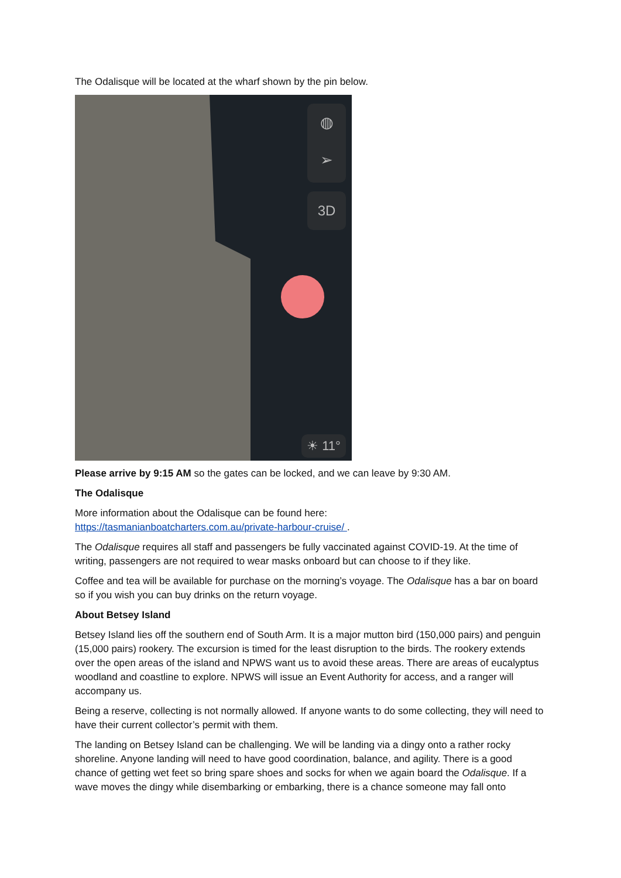The Odalisque will be located at the wharf shown by the pin below.
◍
➢
3D
☀ 11°
Please arrive by 9:15 AM so the gates can be locked, and we can leave by 9:30 AM.
The Odalisque
More information about the Odalisque can be found here:
https://tasmanianboatcharters.com.au/private-harbour-cruise/ .
The Odalisque requires all staff and passengers be fully vaccinated against COVID-19. At the time of writing, passengers are not required to wear masks onboard but can choose to if they like.
Coffee and tea will be available for purchase on the morning’s voyage. The Odalisque has a bar on board so if you wish you can buy drinks on the return voyage.
About Betsey Island
Betsey Island lies off the southern end of South Arm. It is a major mutton bird (150,000 pairs) and penguin (15,000 pairs) rookery. The excursion is timed for the least disruption to the birds. The rookery extends over the open areas of the island and NPWS want us to avoid these areas. There are areas of eucalyptus woodland and coastline to explore. NPWS will issue an Event Authority for access, and a ranger will accompany us.
Being a reserve, collecting is not normally allowed. If anyone wants to do some collecting, they will need to have their current collector’s permit with them.
The landing on Betsey Island can be challenging. We will be landing via a dingy onto a rather rocky shoreline. Anyone landing will need to have good coordination, balance, and agility. There is a good chance of getting wet feet so bring spare shoes and socks for when we again board the Odalisque. If a wave moves the dingy while disembarking or embarking, there is a chance someone may fall onto